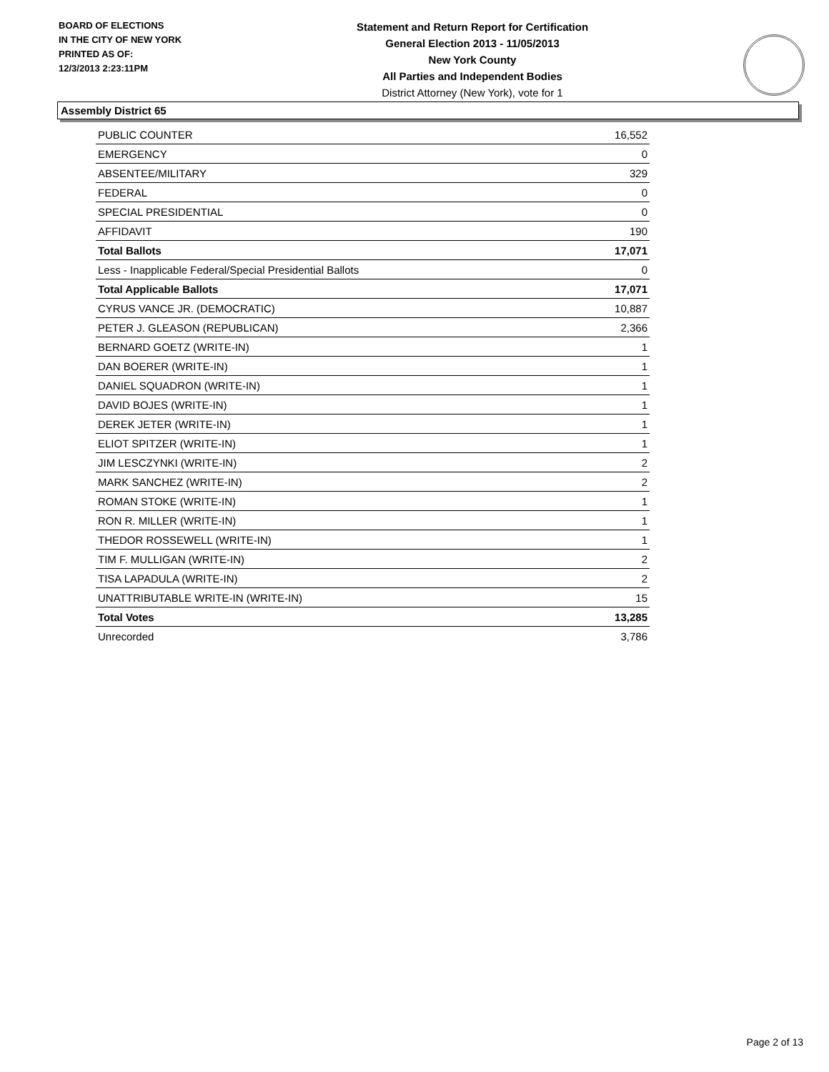BOARD OF ELECTIONS
IN THE CITY OF NEW YORK
PRINTED AS OF:
12/3/2013 2:23:11PM
Statement and Return Report for Certification
General Election 2013 - 11/05/2013
New York County
All Parties and Independent Bodies
District Attorney (New York), vote for 1
Assembly District 65
| PUBLIC COUNTER | 16,552 |
| EMERGENCY | 0 |
| ABSENTEE/MILITARY | 329 |
| FEDERAL | 0 |
| SPECIAL PRESIDENTIAL | 0 |
| AFFIDAVIT | 190 |
| Total Ballots | 17,071 |
| Less - Inapplicable Federal/Special Presidential Ballots | 0 |
| Total Applicable Ballots | 17,071 |
| CYRUS VANCE JR. (DEMOCRATIC) | 10,887 |
| PETER J. GLEASON (REPUBLICAN) | 2,366 |
| BERNARD GOETZ (WRITE-IN) | 1 |
| DAN BOERER (WRITE-IN) | 1 |
| DANIEL SQUADRON (WRITE-IN) | 1 |
| DAVID BOJES (WRITE-IN) | 1 |
| DEREK JETER (WRITE-IN) | 1 |
| ELIOT SPITZER (WRITE-IN) | 1 |
| JIM LESCZYNKI (WRITE-IN) | 2 |
| MARK SANCHEZ (WRITE-IN) | 2 |
| ROMAN STOKE (WRITE-IN) | 1 |
| RON R. MILLER (WRITE-IN) | 1 |
| THEDOR ROSSEWELL (WRITE-IN) | 1 |
| TIM F. MULLIGAN (WRITE-IN) | 2 |
| TISA LAPADULA (WRITE-IN) | 2 |
| UNATTRIBUTABLE WRITE-IN (WRITE-IN) | 15 |
| Total Votes | 13,285 |
| Unrecorded | 3,786 |
Page 2 of 13